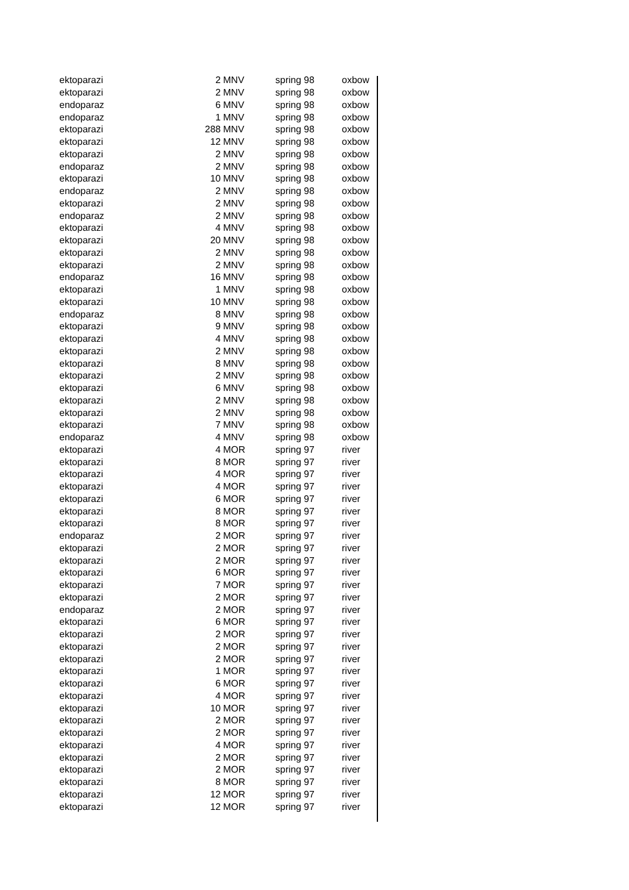| ektoparazi | 2 | MNV | spring 98 | oxbow |
| ektoparazi | 2 | MNV | spring 98 | oxbow |
| endoparaz | 6 | MNV | spring 98 | oxbow |
| endoparaz | 1 | MNV | spring 98 | oxbow |
| ektoparazi | 288 | MNV | spring 98 | oxbow |
| ektoparazi | 12 | MNV | spring 98 | oxbow |
| ektoparazi | 2 | MNV | spring 98 | oxbow |
| endoparaz | 2 | MNV | spring 98 | oxbow |
| ektoparazi | 10 | MNV | spring 98 | oxbow |
| endoparaz | 2 | MNV | spring 98 | oxbow |
| ektoparazi | 2 | MNV | spring 98 | oxbow |
| endoparaz | 2 | MNV | spring 98 | oxbow |
| ektoparazi | 4 | MNV | spring 98 | oxbow |
| ektoparazi | 20 | MNV | spring 98 | oxbow |
| ektoparazi | 2 | MNV | spring 98 | oxbow |
| ektoparazi | 2 | MNV | spring 98 | oxbow |
| endoparaz | 16 | MNV | spring 98 | oxbow |
| ektoparazi | 1 | MNV | spring 98 | oxbow |
| ektoparazi | 10 | MNV | spring 98 | oxbow |
| endoparaz | 8 | MNV | spring 98 | oxbow |
| ektoparazi | 9 | MNV | spring 98 | oxbow |
| ektoparazi | 4 | MNV | spring 98 | oxbow |
| ektoparazi | 2 | MNV | spring 98 | oxbow |
| ektoparazi | 8 | MNV | spring 98 | oxbow |
| ektoparazi | 2 | MNV | spring 98 | oxbow |
| ektoparazi | 6 | MNV | spring 98 | oxbow |
| ektoparazi | 2 | MNV | spring 98 | oxbow |
| ektoparazi | 2 | MNV | spring 98 | oxbow |
| ektoparazi | 7 | MNV | spring 98 | oxbow |
| endoparaz | 4 | MNV | spring 98 | oxbow |
| ektoparazi | 4 | MOR | spring 97 | river |
| ektoparazi | 8 | MOR | spring 97 | river |
| ektoparazi | 4 | MOR | spring 97 | river |
| ektoparazi | 4 | MOR | spring 97 | river |
| ektoparazi | 6 | MOR | spring 97 | river |
| ektoparazi | 8 | MOR | spring 97 | river |
| ektoparazi | 8 | MOR | spring 97 | river |
| endoparaz | 2 | MOR | spring 97 | river |
| ektoparazi | 2 | MOR | spring 97 | river |
| ektoparazi | 2 | MOR | spring 97 | river |
| ektoparazi | 6 | MOR | spring 97 | river |
| ektoparazi | 7 | MOR | spring 97 | river |
| ektoparazi | 2 | MOR | spring 97 | river |
| endoparaz | 2 | MOR | spring 97 | river |
| ektoparazi | 6 | MOR | spring 97 | river |
| ektoparazi | 2 | MOR | spring 97 | river |
| ektoparazi | 2 | MOR | spring 97 | river |
| ektoparazi | 2 | MOR | spring 97 | river |
| ektoparazi | 1 | MOR | spring 97 | river |
| ektoparazi | 6 | MOR | spring 97 | river |
| ektoparazi | 4 | MOR | spring 97 | river |
| ektoparazi | 10 | MOR | spring 97 | river |
| ektoparazi | 2 | MOR | spring 97 | river |
| ektoparazi | 2 | MOR | spring 97 | river |
| ektoparazi | 4 | MOR | spring 97 | river |
| ektoparazi | 2 | MOR | spring 97 | river |
| ektoparazi | 2 | MOR | spring 97 | river |
| ektoparazi | 8 | MOR | spring 97 | river |
| ektoparazi | 12 | MOR | spring 97 | river |
| ektoparazi | 12 | MOR | spring 97 | river |